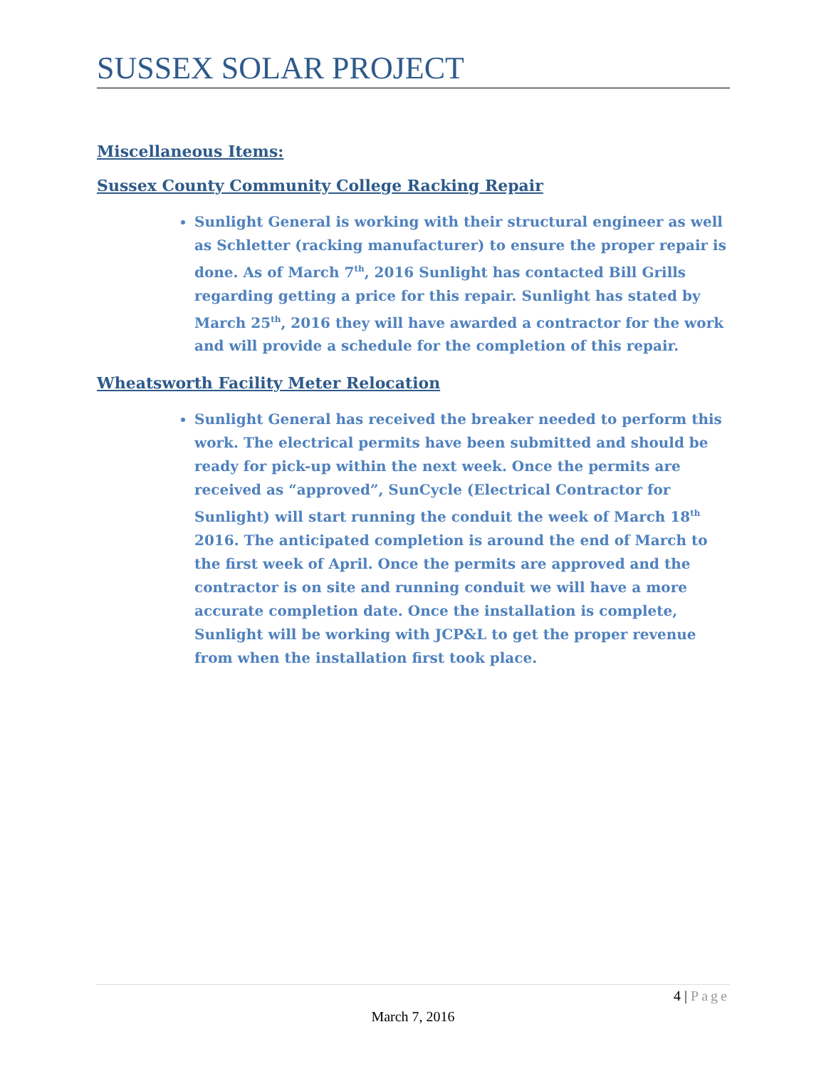SUSSEX SOLAR PROJECT
Miscellaneous Items:
Sussex County Community College Racking Repair
Sunlight General is working with their structural engineer as well as Schletter (racking manufacturer) to ensure the proper repair is done. As of March 7<sup>th</sup>, 2016 Sunlight has contacted Bill Grills regarding getting a price for this repair. Sunlight has stated by March 25<sup>th</sup>, 2016 they will have awarded a contractor for the work and will provide a schedule for the completion of this repair.
Wheatsworth Facility Meter Relocation
Sunlight General has received the breaker needed to perform this work. The electrical permits have been submitted and should be ready for pick-up within the next week. Once the permits are received as “approved”, SunCycle (Electrical Contractor for Sunlight) will start running the conduit the week of March 18<sup>th</sup> 2016. The anticipated completion is around the end of March to the first week of April. Once the permits are approved and the contractor is on site and running conduit we will have a more accurate completion date. Once the installation is complete, Sunlight will be working with JCP&L to get the proper revenue from when the installation first took place.
4 | Page
March 7, 2016